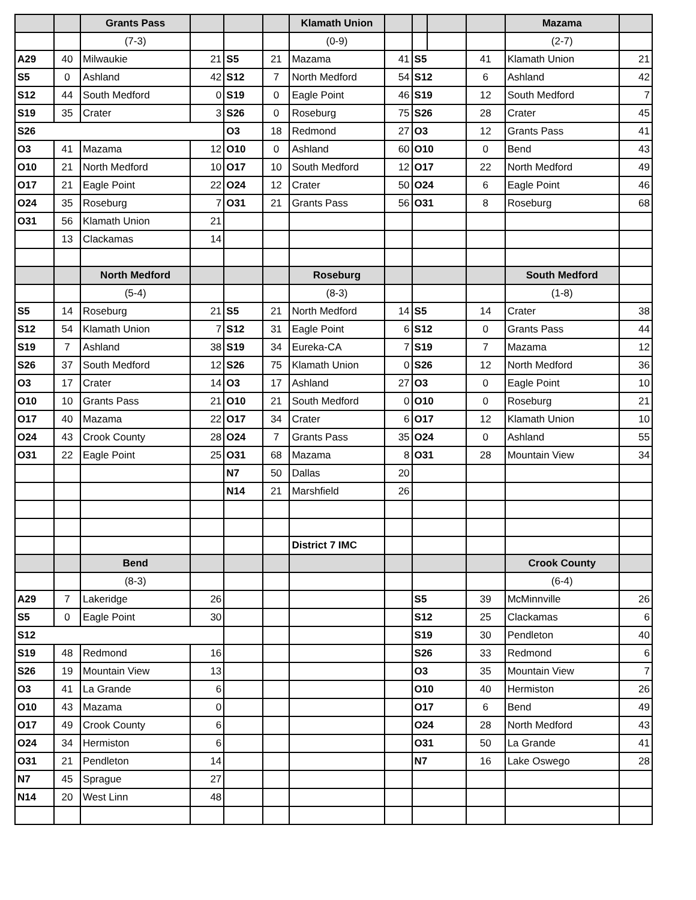| | | Grants Pass | | | | Klamath Union | | | | | Mazama | |
| | | (7-3) | | | | (0-9) | | | | | (2-7) | |
| A29 | 40 | Milwaukie | 21 | S5 | 21 | Mazama | 41 | S5 | | 41 | Klamath Union | 21 |
| S5 | 0 | Ashland | 42 | S12 | 7 | North Medford | 54 | S12 | | 6 | Ashland | 42 |
| S12 | 44 | South Medford | 0 | S19 | 0 | Eagle Point | 46 | S19 | | 12 | South Medford | 7 |
| S19 | 35 | Crater | 3 | S26 | 0 | Roseburg | 75 | S26 | | 28 | Crater | 45 |
| S26 | | | | O3 | 18 | Redmond | 27 | O3 | | 12 | Grants Pass | 41 |
| O3 | 41 | Mazama | 12 | O10 | 0 | Ashland | 60 | O10 | | 0 | Bend | 43 |
| O10 | 21 | North Medford | 10 | O17 | 10 | South Medford | 12 | O17 | | 22 | North Medford | 49 |
| O17 | 21 | Eagle Point | 22 | O24 | 12 | Crater | 50 | O24 | | 6 | Eagle Point | 46 |
| O24 | 35 | Roseburg | 7 | O31 | 21 | Grants Pass | 56 | O31 | | 8 | Roseburg | 68 |
| O31 | 56 | Klamath Union | 21 | | | | | | | | | |
| | 13 | Clackamas | 14 | | | | | | | | | |
| | | North Medford | | | | Roseburg | | | | | South Medford | |
| | | (5-4) | | | | (8-3) | | | | | (1-8) | |
| S5 | 14 | Roseburg | 21 | S5 | 21 | North Medford | 14 | S5 | | 14 | Crater | 38 |
| S12 | 54 | Klamath Union | 7 | S12 | 31 | Eagle Point | 6 | S12 | | 0 | Grants Pass | 44 |
| S19 | 7 | Ashland | 38 | S19 | 34 | Eureka-CA | 7 | S19 | | 7 | Mazama | 12 |
| S26 | 37 | South Medford | 12 | S26 | 75 | Klamath Union | 0 | S26 | | 12 | North Medford | 36 |
| O3 | 17 | Crater | 14 | O3 | 17 | Ashland | 27 | O3 | | 0 | Eagle Point | 10 |
| O10 | 10 | Grants Pass | 21 | O10 | 21 | South Medford | 0 | O10 | | 0 | Roseburg | 21 |
| O17 | 40 | Mazama | 22 | O17 | 34 | Crater | 6 | O17 | | 12 | Klamath Union | 10 |
| O24 | 43 | Crook County | 28 | O24 | 7 | Grants Pass | 35 | O24 | | 0 | Ashland | 55 |
| O31 | 22 | Eagle Point | 25 | O31 | 68 | Mazama | 8 | O31 | | 28 | Mountain View | 34 |
| | | | | N7 | 50 | Dallas | 20 | | | | | |
| | | | | N14 | 21 | Marshfield | 26 | | | | | |
| | | | | | | District 7 IMC | | | | | | |
| | | Bend | | | | | | | | | Crook County | |
| | | (8-3) | | | | | | | | | (6-4) | |
| A29 | 7 | Lakeridge | 26 | | | | | S5 | | 39 | McMinnville | 26 |
| S5 | 0 | Eagle Point | 30 | | | | | S12 | | 25 | Clackamas | 6 |
| S12 | | | | | | | | S19 | | 30 | Pendleton | 40 |
| S19 | 48 | Redmond | 16 | | | | | S26 | | 33 | Redmond | 6 |
| S26 | 19 | Mountain View | 13 | | | | | O3 | | 35 | Mountain View | 7 |
| O3 | 41 | La Grande | 6 | | | | | O10 | | 40 | Hermiston | 26 |
| O10 | 43 | Mazama | 0 | | | | | O17 | | 6 | Bend | 49 |
| O17 | 49 | Crook County | 6 | | | | | O24 | | 28 | North Medford | 43 |
| O24 | 34 | Hermiston | 6 | | | | | O31 | | 50 | La Grande | 41 |
| O31 | 21 | Pendleton | 14 | | | | | N7 | | 16 | Lake Oswego | 28 |
| N7 | 45 | Sprague | 27 | | | | | | | | | |
| N14 | 20 | West Linn | 48 | | | | | | | | | |